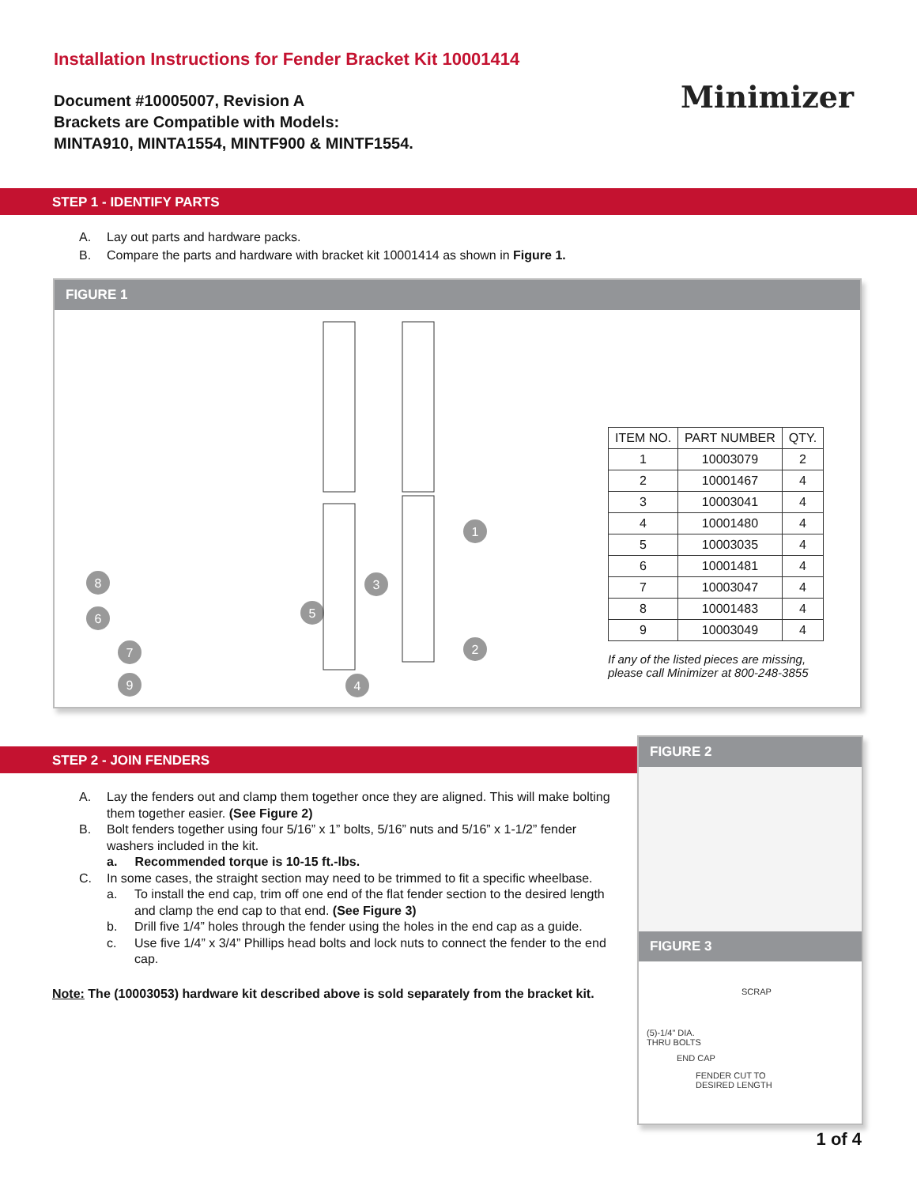Installation Instructions for Fender Bracket Kit 10001414
Document #10005007, Revision A
Brackets are Compatible with Models:
MINTA910, MINTA1554, MINTF900 & MINTF1554.
Minimizer
STEP 1 - IDENTIFY PARTS
A. Lay out parts and hardware packs.
B. Compare the parts and hardware with bracket kit 10001414 as shown in Figure 1.
FIGURE 1
8
6
7
9
1
3
5
2
4
| ITEM NO. | PART NUMBER | QTY. |
| --- | --- | --- |
| 1 | 10003079 | 2 |
| 2 | 10001467 | 4 |
| 3 | 10003041 | 4 |
| 4 | 10001480 | 4 |
| 5 | 10003035 | 4 |
| 6 | 10001481 | 4 |
| 7 | 10003047 | 4 |
| 8 | 10001483 | 4 |
| 9 | 10003049 | 4 |
If any of the listed pieces are missing,
please call Minimizer at 800-248-3855
STEP 2 - JOIN FENDERS
A. Lay the fenders out and clamp them together once they are aligned. This will make bolting them together easier. (See Figure 2)
B. Bolt fenders together using four 5/16” x 1” bolts, 5/16” nuts and 5/16” x 1-1/2” fender washers included in the kit.
a. Recommended torque is 10-15 ft.-lbs.
C. In some cases, the straight section may need to be trimmed to fit a specific wheelbase.
a. To install the end cap, trim off one end of the flat fender section to the desired length and clamp the end cap to that end. (See Figure 3)
b. Drill five 1/4” holes through the fender using the holes in the end cap as a guide.
c. Use five 1/4” x 3/4” Phillips head bolts and lock nuts to connect the fender to the end cap.
Note: The (10003053) hardware kit described above is sold separately from the bracket kit.
FIGURE 2
FIGURE 3
SCRAP
(5)-1/4" DIA.
THRU BOLTS
END CAP
FENDER CUT TO
DESIRED LENGTH
1 of 4